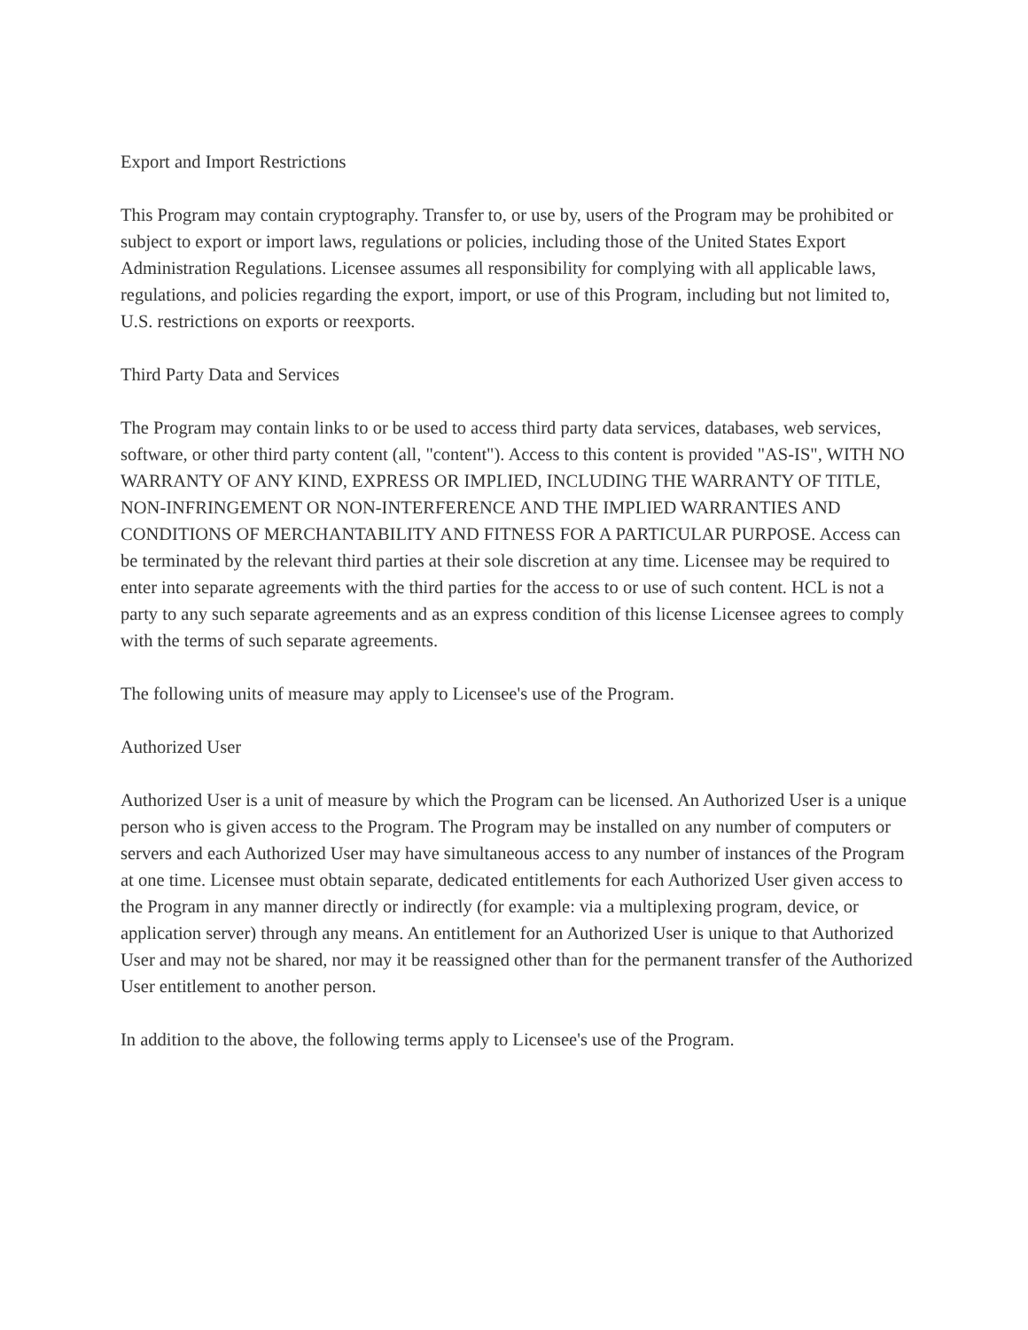Export and Import Restrictions
This Program may contain cryptography. Transfer to, or use by, users of the Program may be prohibited or subject to export or import laws, regulations or policies, including those of the United States Export Administration Regulations. Licensee assumes all responsibility for complying with all applicable laws, regulations, and policies regarding the export, import, or use of this Program, including but not limited to, U.S. restrictions on exports or reexports.
Third Party Data and Services
The Program may contain links to or be used to access third party data services, databases, web services, software, or other third party content (all, "content"). Access to this content is provided "AS-IS", WITH NO WARRANTY OF ANY KIND, EXPRESS OR IMPLIED, INCLUDING THE WARRANTY OF TITLE, NON-INFRINGEMENT OR NON-INTERFERENCE AND THE IMPLIED WARRANTIES AND CONDITIONS OF MERCHANTABILITY AND FITNESS FOR A PARTICULAR PURPOSE. Access can be terminated by the relevant third parties at their sole discretion at any time. Licensee may be required to enter into separate agreements with the third parties for the access to or use of such content. HCL is not a party to any such separate agreements and as an express condition of this license Licensee agrees to comply with the terms of such separate agreements.
The following units of measure may apply to Licensee's use of the Program.
Authorized User
Authorized User is a unit of measure by which the Program can be licensed. An Authorized User is a unique person who is given access to the Program. The Program may be installed on any number of computers or servers and each Authorized User may have simultaneous access to any number of instances of the Program at one time. Licensee must obtain separate, dedicated entitlements for each Authorized User given access to the Program in any manner directly or indirectly (for example: via a multiplexing program, device, or application server) through any means. An entitlement for an Authorized User is unique to that Authorized User and may not be shared, nor may it be reassigned other than for the permanent transfer of the Authorized User entitlement to another person.
In addition to the above, the following terms apply to Licensee's use of the Program.